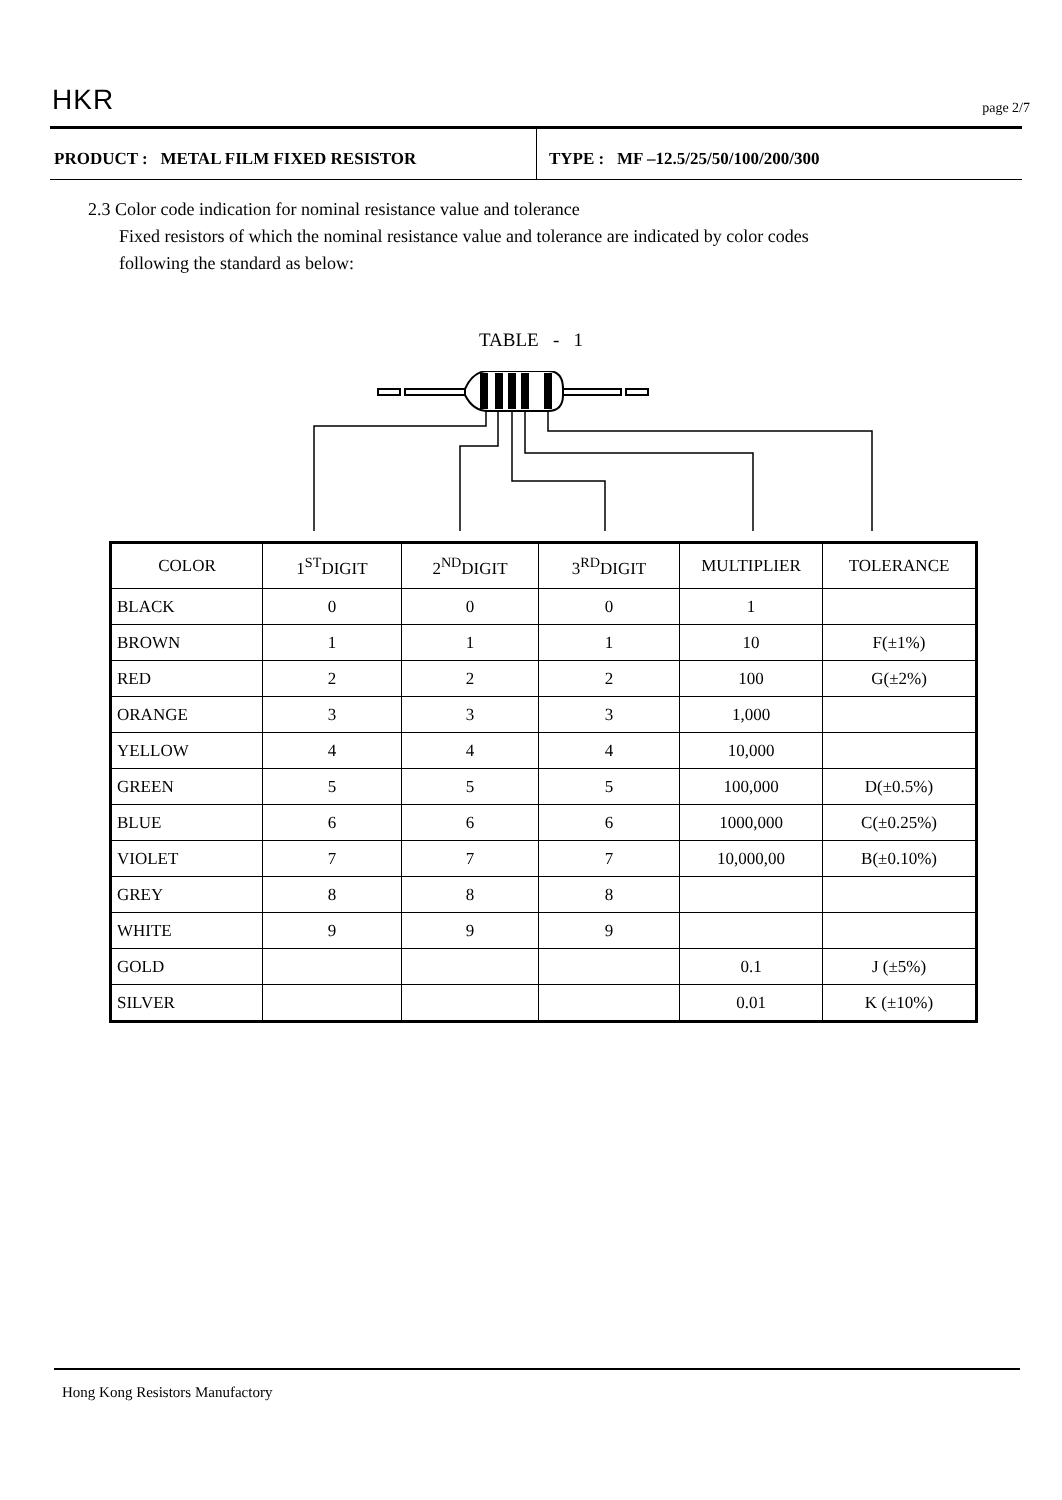HKR
page 2/7
PRODUCT : METAL FILM FIXED RESISTOR TYPE : MF –12.5/25/50/100/200/300
2.3 Color code indication for nominal resistance value and tolerance
Fixed resistors of which the nominal resistance value and tolerance are indicated by color codes
following the standard as below:
TABLE - 1
| COLOR | 1<sup>ST</sup>DIGIT | 2<sup>ND</sup>DIGIT | 3<sup>RD</sup>DIGIT | MULTIPLIER | TOLERANCE |
| --- | --- | --- | --- | --- | --- |
| BLACK | 0 | 0 | 0 | 1 | |
| BROWN | 1 | 1 | 1 | 10 | F(±1%) |
| RED | 2 | 2 | 2 | 100 | G(±2%) |
| ORANGE | 3 | 3 | 3 | 1,000 | |
| YELLOW | 4 | 4 | 4 | 10,000 | |
| GREEN | 5 | 5 | 5 | 100,000 | D(±0.5%) |
| BLUE | 6 | 6 | 6 | 1000,000 | C(±0.25%) |
| VIOLET | 7 | 7 | 7 | 10,000,00 | B(±0.10%) |
| GREY | 8 | 8 | 8 | | |
| WHITE | 9 | 9 | 9 | | |
| GOLD | | | | 0.1 | J (±5%) |
| SILVER | | | | 0.01 | K (±10%) |
Hong Kong Resistors Manufactory